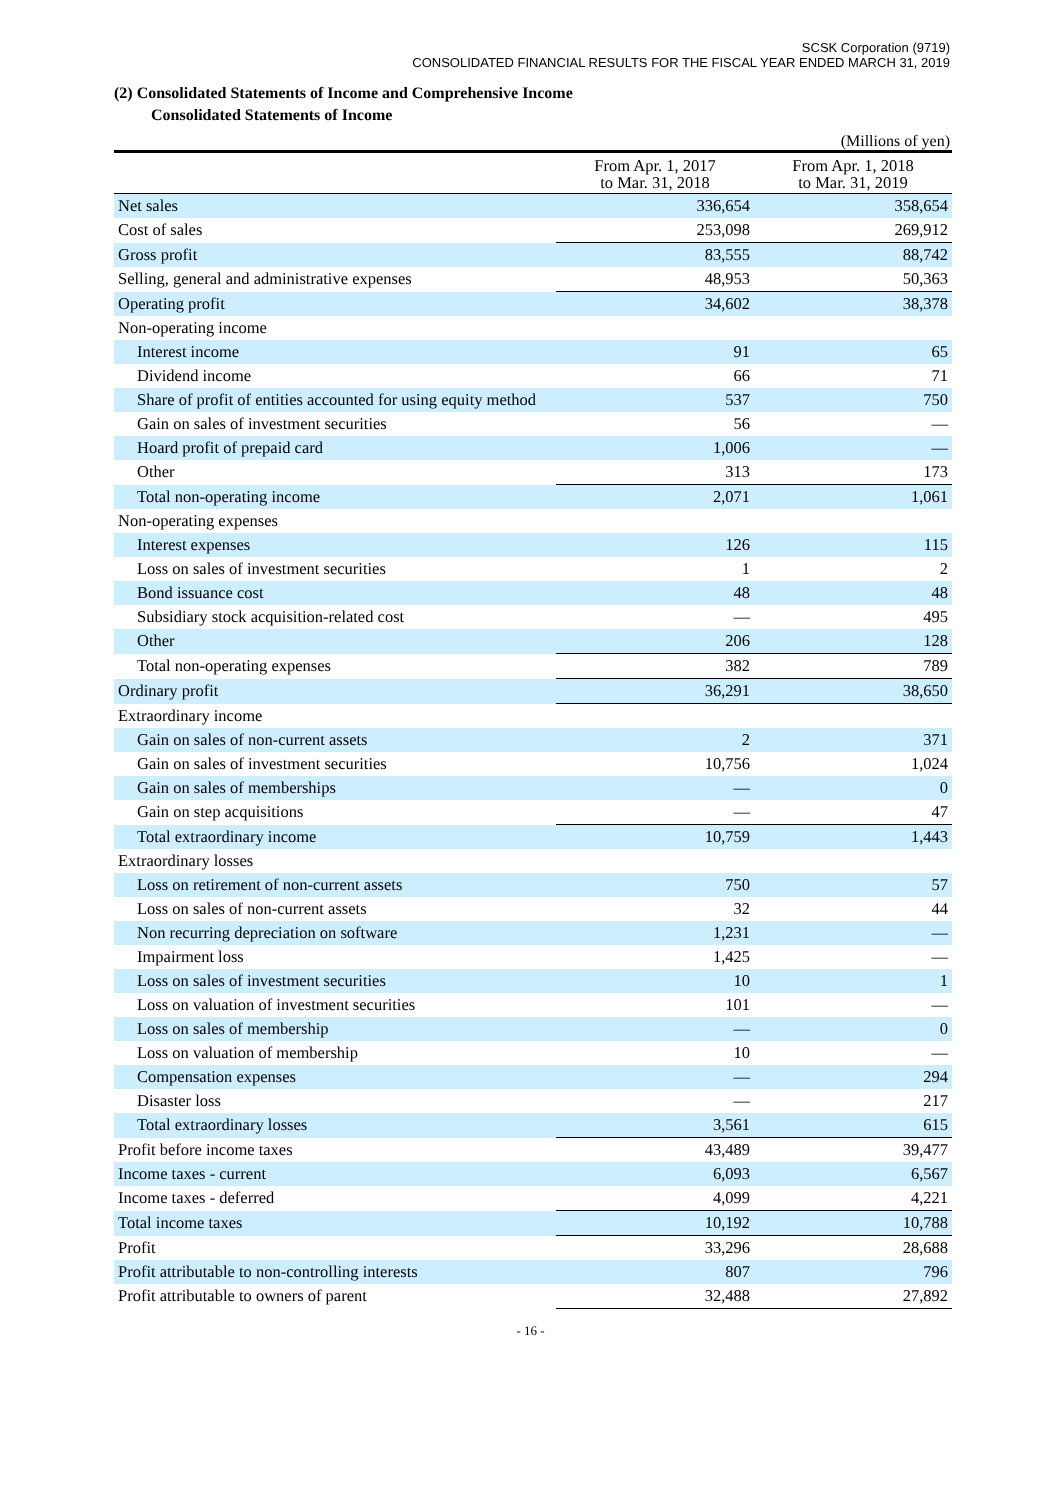SCSK Corporation (9719)
CONSOLIDATED FINANCIAL RESULTS FOR THE FISCAL YEAR ENDED MARCH 31, 2019
(2) Consolidated Statements of Income and Comprehensive Income
Consolidated Statements of Income
(Millions of yen)
| | From Apr. 1, 2017 to Mar. 31, 2018 | From Apr. 1, 2018 to Mar. 31, 2019 |
| --- | --- | --- |
| Net sales | 336,654 | 358,654 |
| Cost of sales | 253,098 | 269,912 |
| Gross profit | 83,555 | 88,742 |
| Selling, general and administrative expenses | 48,953 | 50,363 |
| Operating profit | 34,602 | 38,378 |
| Non-operating income | | |
| Interest income | 91 | 65 |
| Dividend income | 66 | 71 |
| Share of profit of entities accounted for using equity method | 537 | 750 |
| Gain on sales of investment securities | 56 | — |
| Hoard profit of prepaid card | 1,006 | — |
| Other | 313 | 173 |
| Total non-operating income | 2,071 | 1,061 |
| Non-operating expenses | | |
| Interest expenses | 126 | 115 |
| Loss on sales of investment securities | 1 | 2 |
| Bond issuance cost | 48 | 48 |
| Subsidiary stock acquisition-related cost | — | 495 |
| Other | 206 | 128 |
| Total non-operating expenses | 382 | 789 |
| Ordinary profit | 36,291 | 38,650 |
| Extraordinary income | | |
| Gain on sales of non-current assets | 2 | 371 |
| Gain on sales of investment securities | 10,756 | 1,024 |
| Gain on sales of memberships | — | 0 |
| Gain on step acquisitions | — | 47 |
| Total extraordinary income | 10,759 | 1,443 |
| Extraordinary losses | | |
| Loss on retirement of non-current assets | 750 | 57 |
| Loss on sales of non-current assets | 32 | 44 |
| Non recurring depreciation on software | 1,231 | — |
| Impairment loss | 1,425 | — |
| Loss on sales of investment securities | 10 | 1 |
| Loss on valuation of investment securities | 101 | — |
| Loss on sales of membership | — | 0 |
| Loss on valuation of membership | 10 | — |
| Compensation expenses | — | 294 |
| Disaster loss | — | 217 |
| Total extraordinary losses | 3,561 | 615 |
| Profit before income taxes | 43,489 | 39,477 |
| Income taxes - current | 6,093 | 6,567 |
| Income taxes - deferred | 4,099 | 4,221 |
| Total income taxes | 10,192 | 10,788 |
| Profit | 33,296 | 28,688 |
| Profit attributable to non-controlling interests | 807 | 796 |
| Profit attributable to owners of parent | 32,488 | 27,892 |
- 16 -